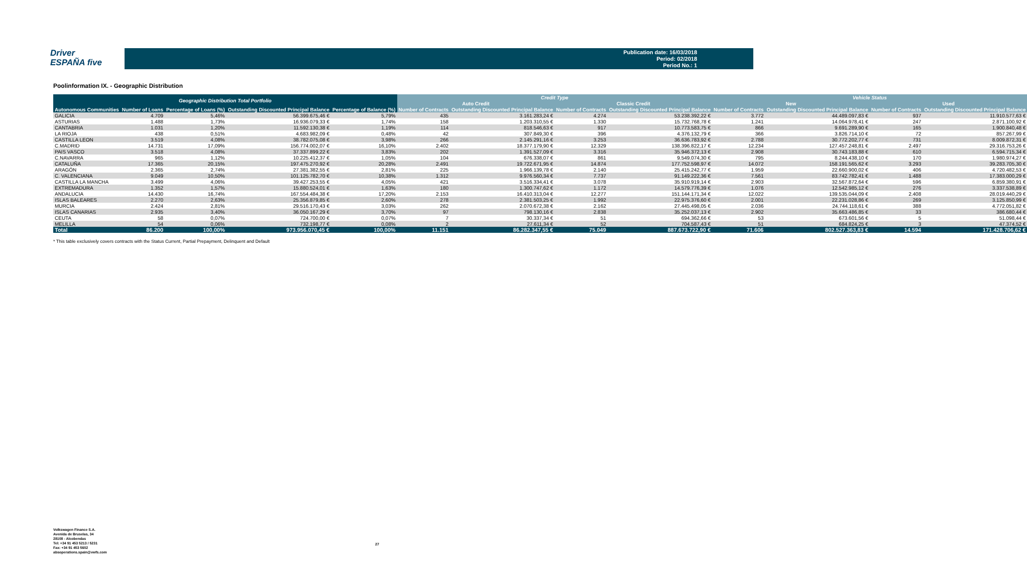Driver
ESPAÑA five
Publication date: 16/03/2018
Period: 02/2018
Period No.: 1
Poolinformation IX. - Geographic Distribution
| Geographic Distribution Total Portfolio | | | | | Credit Type | | | | Vehicle Status | | | |
| --- | --- | --- | --- | --- | --- | --- | --- | --- | --- | --- | --- | --- |
| | | | | | Auto Credit | | Classic Credit | | New | | Used | |
| Autonomous Communities | Number of Loans | Percentage of Loans (%) | Outstanding Discounted Principal Balance | Percentage of Balance (%) | Number of Contracts | Outstanding Discounted Principal Balance | Number of Contracts | Outstanding Discounted Principal Balance | Number of Contracts | Outstanding Discounted Principal Balance | Number of Contracts | Outstanding Discounted Principal Balance |
| GALICIA | 4.709 | 5,46% | 56.399.675,46 € | 5,79% | 435 | 3.161.283,24 € | 4.274 | 53.238.392,22 € | 3.772 | 44.489.097,83 € | 937 | 11.910.577,63 € |
| ASTURIAS | 1.488 | 1,73% | 16.936.079,33 € | 1,74% | 158 | 1.203.310,55 € | 1.330 | 15.732.768,78 € | 1.241 | 14.064.978,41 € | 247 | 2.871.100,92 € |
| CANTABRIA | 1.031 | 1,20% | 11.592.130,38 € | 1,19% | 114 | 818.546,63 € | 917 | 10.773.583,75 € | 866 | 9.691.289,90 € | 165 | 1.900.840,48 € |
| LA RIOJA | 438 | 0,51% | 4.683.982,09 € | 0,48% | 42 | 307.849,30 € | 396 | 4.376.132,79 € | 366 | 3.826.714,10 € | 72 | 857.267,99 € |
| CASTILLA LEON | 3.519 | 4,08% | 38.782.075,08 € | 3,98% | 266 | 2.145.291,16 € | 3.253 | 36.636.783,92 € | 2.788 | 30.772.202,77 € | 731 | 8.009.872,31 € |
| C.MADRID | 14.731 | 17,09% | 156.774.002,07 € | 16,10% | 2.402 | 18.377.179,90 € | 12.329 | 138.396.822,17 € | 12.234 | 127.457.248,81 € | 2.497 | 29.316.753,26 € |
| PAIS VASCO | 3.518 | 4,08% | 37.337.899,22 € | 3,83% | 202 | 1.391.527,09 € | 3.316 | 35.946.372,13 € | 2.908 | 30.743.183,88 € | 610 | 6.594.715,34 € |
| C.NAVARRA | 965 | 1,12% | 10.225.412,37 € | 1,05% | 104 | 676.338,07 € | 861 | 9.549.074,30 € | 795 | 8.244.438,10 € | 170 | 1.980.974,27 € |
| CATALUÑA | 17.365 | 20,15% | 197.475.270,92 € | 20,28% | 2.491 | 19.722.671,95 € | 14.874 | 177.752.598,97 € | 14.072 | 158.191.565,62 € | 3.293 | 39.283.705,30 € |
| ARAGÓN | 2.365 | 2,74% | 27.381.382,55 € | 2,81% | 225 | 1.966.139,78 € | 2.140 | 25.415.242,77 € | 1.959 | 22.660.900,02 € | 406 | 4.720.482,53 € |
| C. VALENCIANA | 9.049 | 10,50% | 101.125.782,70 € | 10,38% | 1.312 | 9.976.560,34 € | 7.737 | 91.149.222,36 € | 7.561 | 83.742.782,41 € | 1.488 | 17.383.000,29 € |
| CASTILLA LA MANCHA | 3.499 | 4,06% | 39.427.253,55 € | 4,05% | 421 | 3.516.334,41 € | 3.078 | 35.910.919,14 € | 2.903 | 32.567.872,64 € | 596 | 6.859.380,91 € |
| EXTREMADURA | 1.352 | 1,57% | 15.880.524,01 € | 1,63% | 180 | 1.300.747,62 € | 1.172 | 14.579.776,39 € | 1.076 | 12.542.985,12 € | 276 | 3.337.538,89 € |
| ANDALUCIA | 14.430 | 16,74% | 167.554.484,38 € | 17,20% | 2.153 | 16.410.313,04 € | 12.277 | 151.144.171,34 € | 12.022 | 139.535.044,09 € | 2.408 | 28.019.440,29 € |
| ISLAS BALEARES | 2.270 | 2,63% | 25.356.879,85 € | 2,60% | 278 | 2.381.503,25 € | 1.992 | 22.975.376,60 € | 2.001 | 22.231.028,86 € | 269 | 3.125.850,99 € |
| MURCIA | 2.424 | 2,81% | 29.516.170,43 € | 3,03% | 262 | 2.070.672,38 € | 2.162 | 27.445.498,05 € | 2.036 | 24.744.118,61 € | 388 | 4.772.051,82 € |
| ISLAS CANARIAS | 2.935 | 3,40% | 36.050.167,29 € | 3,70% | 97 | 798.130,16 € | 2.838 | 35.252.037,13 € | 2.902 | 35.663.486,85 € | 33 | 386.680,44 € |
| CEUTA | 58 | 0,07% | 724.700,00 € | 0,07% | 7 | 30.337,34 € | 51 | 694.362,66 € | 53 | 673.601,56 € | 5 | 51.098,44 € |
| MELILLA | 54 | 0,06% | 732.198,77 € | 0,08% | 2 | 27.611,34 € | 52 | 704.587,43 € | 51 | 684.824,25 € | 3 | 47.374,52 € |
| Total | 86.200 | 100,00% | 973.956.070,45 € | 100,00% | 11.151 | 86.282.347,55 € | 75.049 | 887.673.722,90 € | 71.606 | 802.527.363,83 € | 14.594 | 171.428.706,62 € |
* This table exclusively covers contracts with the Status Current, Partial Prepayment, Delinquent and Default
Volkswagen Finance S.A.
Avenida de Bruselas, 34
28108 - Alcobendas
Tel: +34 91 453 5213 / 5231
Fax: +34 91 453 5602
absoperations.spain@vwfs.com
27